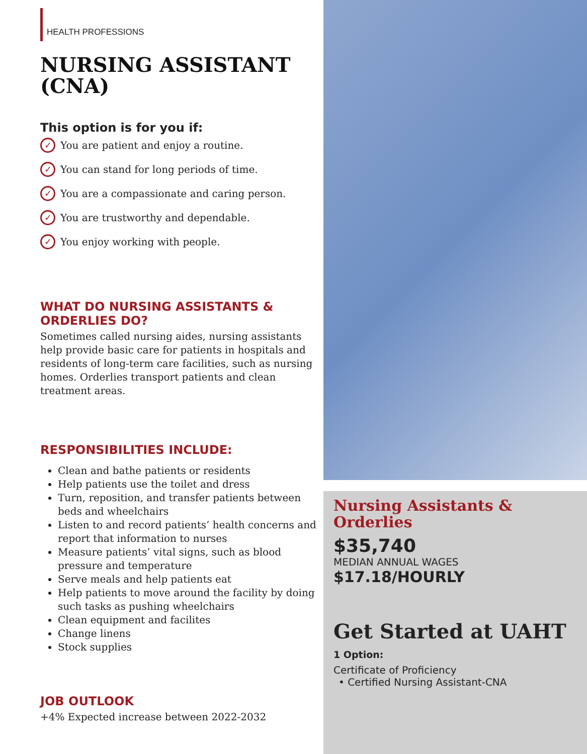HEALTH PROFESSIONS
NURSING ASSISTANT (CNA)
This option is for you if:
✓ You are patient and enjoy a routine.
✓ You can stand for long periods of time.
✓ You are a compassionate and caring person.
✓ You are trustworthy and dependable.
✓ You enjoy working with people.
WHAT DO NURSING ASSISTANTS & ORDERLIES DO?
Sometimes called nursing aides, nursing assistants help provide basic care for patients in hospitals and residents of long-term care facilities, such as nursing homes. Orderlies transport patients and clean treatment areas.
RESPONSIBILITIES INCLUDE:
Clean and bathe patients or residents
Help patients use the toilet and dress
Turn, reposition, and transfer patients between beds and wheelchairs
Listen to and record patients’ health concerns and report that information to nurses
Measure patients’ vital signs, such as blood pressure and temperature
Serve meals and help patients eat
Help patients to move around the facility by doing such tasks as pushing wheelchairs
Clean equipment and facilites
Change linens
Stock supplies
JOB OUTLOOK
+4% Expected increase between 2022-2032
Nursing Assistants & Orderlies
$35,740
MEDIAN ANNUAL WAGES
$17.18/HOURLY
Get Started at UAHT
1 Option:
Certificate of Proficiency
• Certified Nursing Assistant-CNA